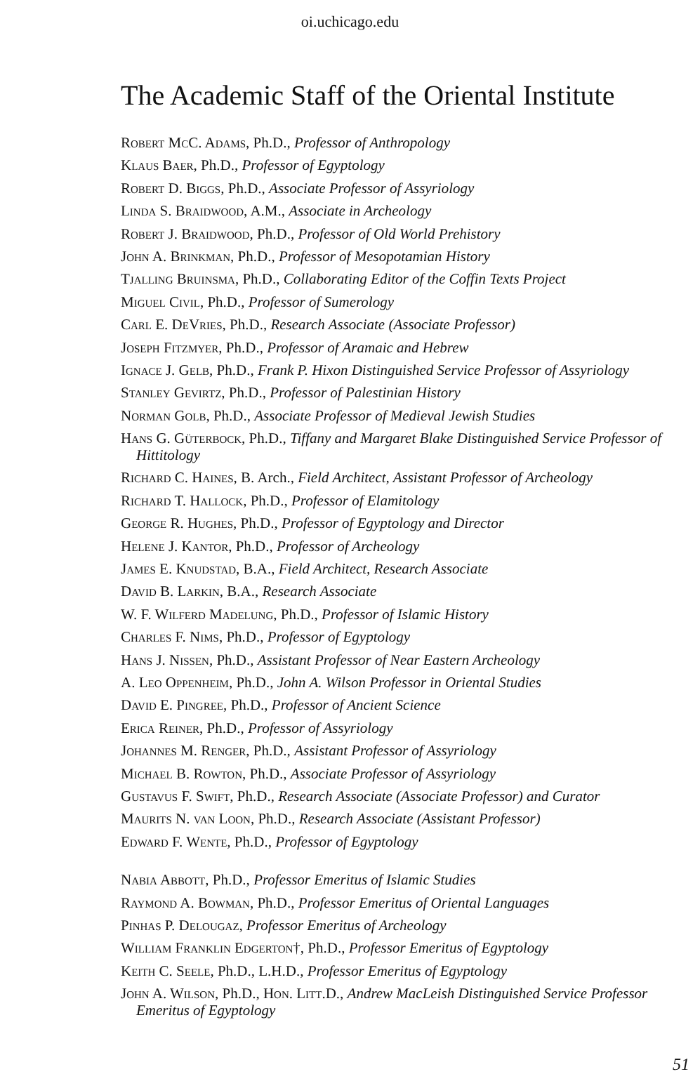oi.uchicago.edu
The Academic Staff of the Oriental Institute
Robert McC. Adams, Ph.D., Professor of Anthropology
Klaus Baer, Ph.D., Professor of Egyptology
Robert D. Biggs, Ph.D., Associate Professor of Assyriology
Linda S. Braidwood, A.M., Associate in Archeology
Robert J. Braidwood, Ph.D., Professor of Old World Prehistory
John A. Brinkman, Ph.D., Professor of Mesopotamian History
Tjalling Bruinsma, Ph.D., Collaborating Editor of the Coffin Texts Project
Miguel Civil, Ph.D., Professor of Sumerology
Carl E. DeVries, Ph.D., Research Associate (Associate Professor)
Joseph Fitzmyer, Ph.D., Professor of Aramaic and Hebrew
Ignace J. Gelb, Ph.D., Frank P. Hixon Distinguished Service Professor of Assyriology
Stanley Gevirtz, Ph.D., Professor of Palestinian History
Norman Golb, Ph.D., Associate Professor of Medieval Jewish Studies
Hans G. Güterbock, Ph.D., Tiffany and Margaret Blake Distinguished Service Professor of Hittitology
Richard C. Haines, B. Arch., Field Architect, Assistant Professor of Archeology
Richard T. Hallock, Ph.D., Professor of Elamitology
George R. Hughes, Ph.D., Professor of Egyptology and Director
Helene J. Kantor, Ph.D., Professor of Archeology
James E. Knudstad, B.A., Field Architect, Research Associate
David B. Larkin, B.A., Research Associate
W. F. Wilferd Madelung, Ph.D., Professor of Islamic History
Charles F. Nims, Ph.D., Professor of Egyptology
Hans J. Nissen, Ph.D., Assistant Professor of Near Eastern Archeology
A. Leo Oppenheim, Ph.D., John A. Wilson Professor in Oriental Studies
David E. Pingree, Ph.D., Professor of Ancient Science
Erica Reiner, Ph.D., Professor of Assyriology
Johannes M. Renger, Ph.D., Assistant Professor of Assyriology
Michael B. Rowton, Ph.D., Associate Professor of Assyriology
Gustavus F. Swift, Ph.D., Research Associate (Associate Professor) and Curator
Maurits N. van Loon, Ph.D., Research Associate (Assistant Professor)
Edward F. Wente, Ph.D., Professor of Egyptology
Nabia Abbott, Ph.D., Professor Emeritus of Islamic Studies
Raymond A. Bowman, Ph.D., Professor Emeritus of Oriental Languages
Pinhas P. Delougaz, Professor Emeritus of Archeology
William Franklin Edgerton†, Ph.D., Professor Emeritus of Egyptology
Keith C. Seele, Ph.D., L.H.D., Professor Emeritus of Egyptology
John A. Wilson, Ph.D., Hon. Litt.D., Andrew MacLeish Distinguished Service Professor Emeritus of Egyptology
51